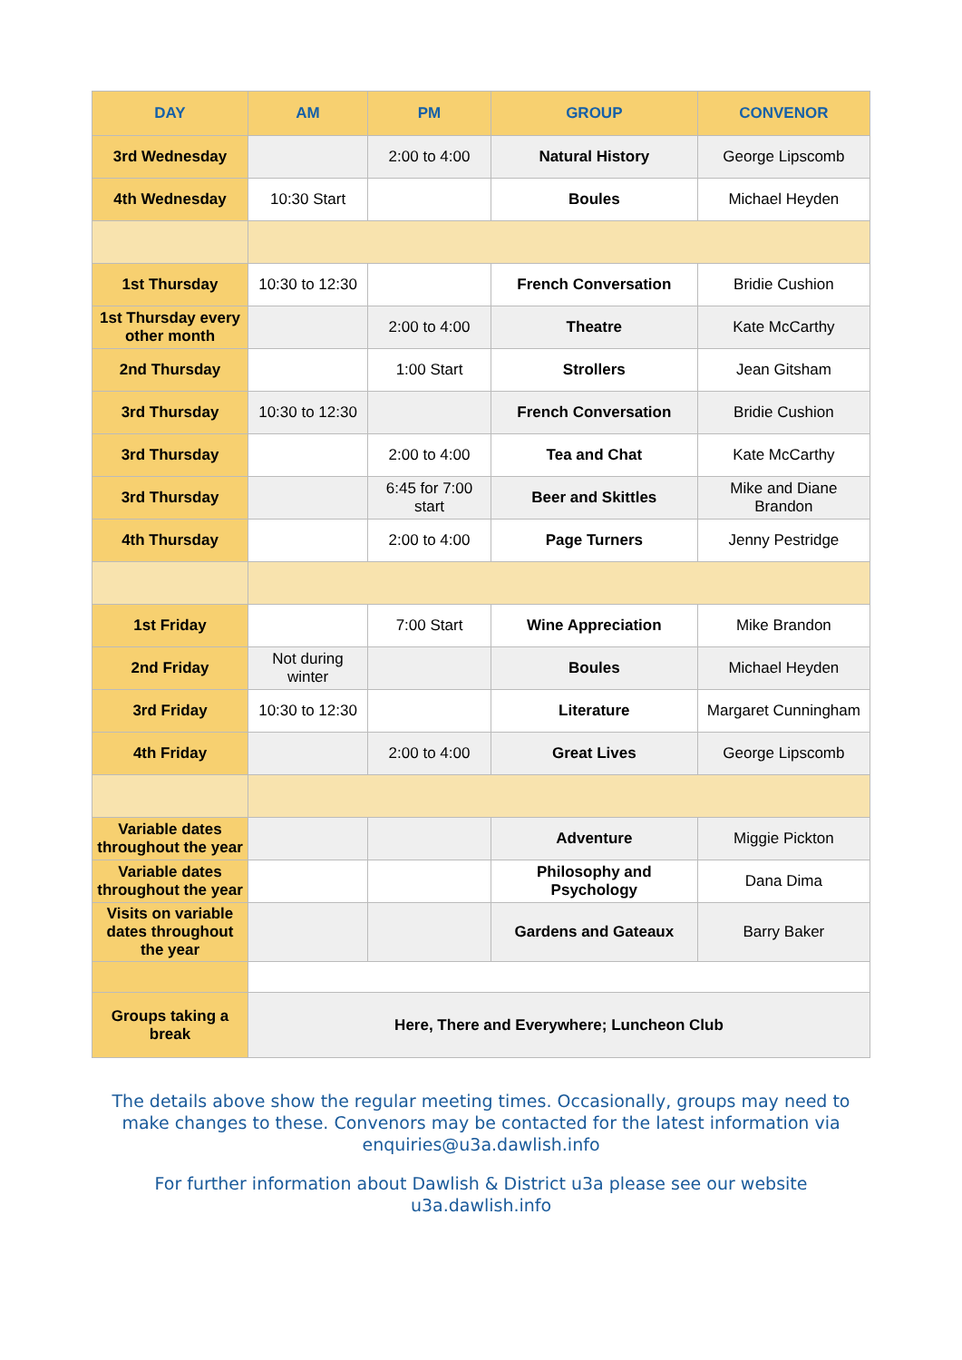| DAY | AM | PM | GROUP | CONVENOR |
| --- | --- | --- | --- | --- |
| 3rd Wednesday | | 2:00 to 4:00 | Natural History | George Lipscomb |
| 4th Wednesday | 10:30 Start | | Boules | Michael Heyden |
| 1st Thursday | 10:30 to 12:30 | | French Conversation | Bridie Cushion |
| 1st Thursday every other month | | 2:00 to 4:00 | Theatre | Kate McCarthy |
| 2nd Thursday | | 1:00 Start | Strollers | Jean Gitsham |
| 3rd Thursday | 10:30 to 12:30 | | French Conversation | Bridie Cushion |
| 3rd Thursday | | 2:00 to 4:00 | Tea and Chat | Kate McCarthy |
| 3rd Thursday | | 6:45 for 7:00 start | Beer and Skittles | Mike and Diane Brandon |
| 4th Thursday | | 2:00 to 4:00 | Page Turners | Jenny Pestridge |
| 1st Friday | | 7:00 Start | Wine Appreciation | Mike Brandon |
| 2nd Friday | Not during winter | | Boules | Michael Heyden |
| 3rd Friday | 10:30 to 12:30 | | Literature | Margaret Cunningham |
| 4th Friday | | 2:00 to 4:00 | Great Lives | George Lipscomb |
| Variable dates throughout the year | | | Adventure | Miggie Pickton |
| Variable dates throughout the year | | | Philosophy and Psychology | Dana Dima |
| Visits on variable dates throughout the year | | | Gardens and Gateaux | Barry Baker |
| Groups taking a break | Here, There and Everywhere; Luncheon Club | | | |
The details above show the regular meeting times. Occasionally, groups may need to make changes to these. Convenors may be contacted for the latest information via enquiries@u3a.dawlish.info
For further information about Dawlish & District u3a please see our website u3a.dawlish.info